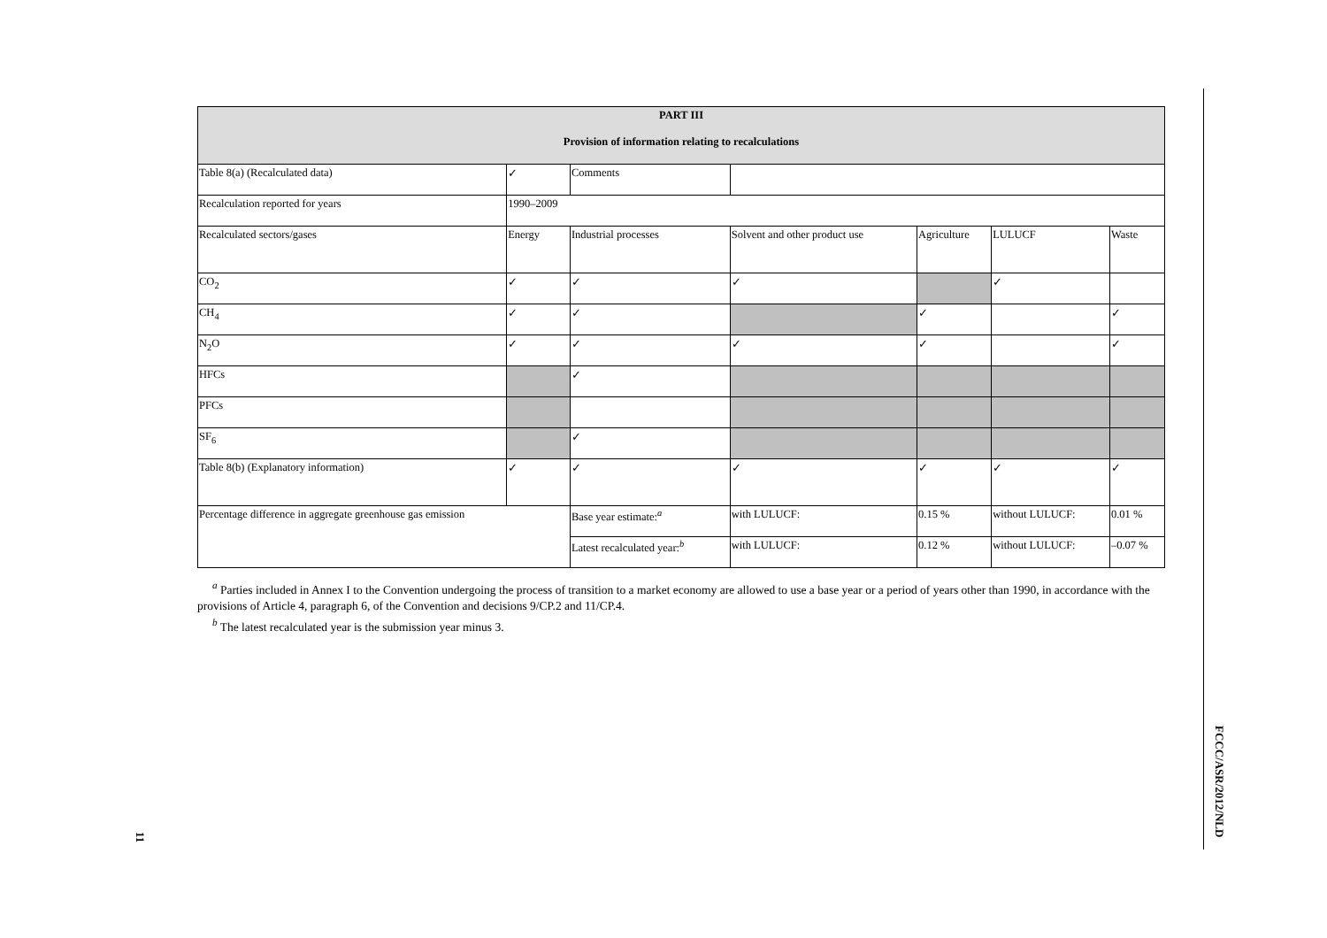| PART III Provision of information relating to recalculations | | | | | | |
| --- | --- | --- | --- | --- | --- | --- |
| Table 8(a) (Recalculated data) | ✓ | Comments | | | | |
| Recalculation reported for years | 1990–2009 | | | | | |
| Recalculated sectors/gases | Energy | Industrial processes | Solvent and other product use | Agriculture | LULUCF | Waste |
| CO<sub>2</sub> | ✓ | ✓ | ✓ | | ✓ | |
| CH<sub>4</sub> | ✓ | ✓ | | ✓ | | ✓ |
| N<sub>2</sub>O | ✓ | ✓ | ✓ | ✓ | | ✓ |
| HFCs | | ✓ | | | | |
| PFCs | | | | | | |
| SF<sub>6</sub> | | ✓ | | | | |
| Table 8(b) (Explanatory information) | ✓ | ✓ | ✓ | ✓ | ✓ | ✓ |
| Percentage difference in aggregate greenhouse gas emission | | Base year estimate:<sup>a</sup> | with LULUCF: | 0.15 % | without LULUCF: | 0.01 % |
| | | Latest recalculated year:<sup>b</sup> | with LULUCF: | 0.12 % | without LULUCF: | –0.07 % |
<sup>a</sup> Parties included in Annex I to the Convention undergoing the process of transition to a market economy are allowed to use a base year or a period of years other than 1990, in accordance with the provisions of Article 4, paragraph 6, of the Convention and decisions 9/CP.2 and 11/CP.4.
<sup>b</sup> The latest recalculated year is the submission year minus 3.
FCCC/ASR/2012/NLD
11